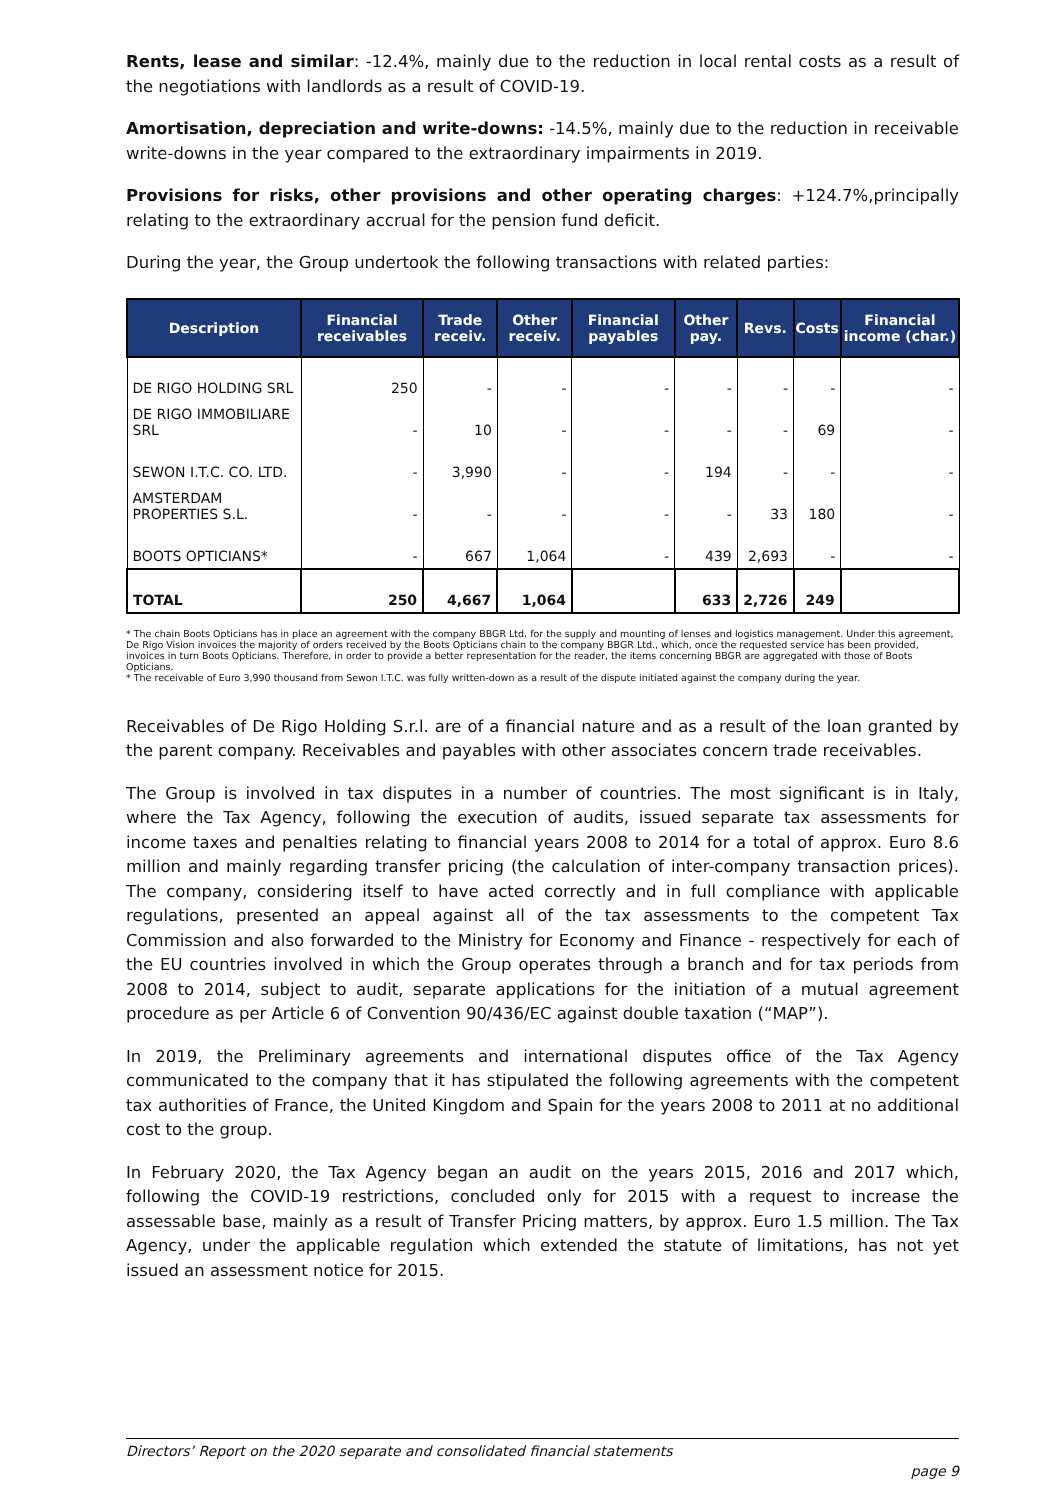Rents, lease and similar: -12.4%, mainly due to the reduction in local rental costs as a result of the negotiations with landlords as a result of COVID-19.
Amortisation, depreciation and write-downs: -14.5%, mainly due to the reduction in receivable write-downs in the year compared to the extraordinary impairments in 2019.
Provisions for risks, other provisions and other operating charges: +124.7%,principally relating to the extraordinary accrual for the pension fund deficit.
During the year, the Group undertook the following transactions with related parties:
| Description | Financial receivables | Trade receiv. | Other receiv. | Financial payables | Other pay. | Revs. | Costs | Financial income (char.) |
| --- | --- | --- | --- | --- | --- | --- | --- | --- |
| DE RIGO HOLDING SRL | 250 | - | - | - | - | - | - | - |
| DE RIGO IMMOBILIARE SRL | - | 10 | - | - | - | - | 69 | - |
| SEWON I.T.C. CO. LTD. | - | 3,990 | - | - | 194 | - | - | - |
| AMSTERDAM PROPERTIES S.L. | - | - | - | - | - | 33 | 180 | - |
| BOOTS OPTICIANS* | - | 667 | 1,064 | - | 439 | 2,693 | - | - |
| TOTAL | 250 | 4,667 | 1,064 | | 633 | 2,726 | 249 | |
* The chain Boots Opticians has in place an agreement with the company BBGR Ltd. for the supply and mounting of lenses and logistics management. Under this agreement, De Rigo Vision invoices the majority of orders received by the Boots Opticians chain to the company BBGR Ltd., which, once the requested service has been provided, invoices in turn Boots Opticians. Therefore, in order to provide a better representation for the reader, the items concerning BBGR are aggregated with those of Boots Opticians.
* The receivable of Euro 3,990 thousand from Sewon I.T.C. was fully written-down as a result of the dispute initiated against the company during the year.
Receivables of De Rigo Holding S.r.l. are of a financial nature and as a result of the loan granted by the parent company. Receivables and payables with other associates concern trade receivables.
The Group is involved in tax disputes in a number of countries. The most significant is in Italy, where the Tax Agency, following the execution of audits, issued separate tax assessments for income taxes and penalties relating to financial years 2008 to 2014 for a total of approx. Euro 8.6 million and mainly regarding transfer pricing (the calculation of inter-company transaction prices). The company, considering itself to have acted correctly and in full compliance with applicable regulations, presented an appeal against all of the tax assessments to the competent Tax Commission and also forwarded to the Ministry for Economy and Finance - respectively for each of the EU countries involved in which the Group operates through a branch and for tax periods from 2008 to 2014, subject to audit, separate applications for the initiation of a mutual agreement procedure as per Article 6 of Convention 90/436/EC against double taxation (“MAP”).
In 2019, the Preliminary agreements and international disputes office of the Tax Agency communicated to the company that it has stipulated the following agreements with the competent tax authorities of France, the United Kingdom and Spain for the years 2008 to 2011 at no additional cost to the group.
In February 2020, the Tax Agency began an audit on the years 2015, 2016 and 2017 which, following the COVID-19 restrictions, concluded only for 2015 with a request to increase the assessable base, mainly as a result of Transfer Pricing matters, by approx. Euro 1.5 million. The Tax Agency, under the applicable regulation which extended the statute of limitations, has not yet issued an assessment notice for 2015.
Directors’ Report on the 2020 separate and consolidated financial statements
page 9